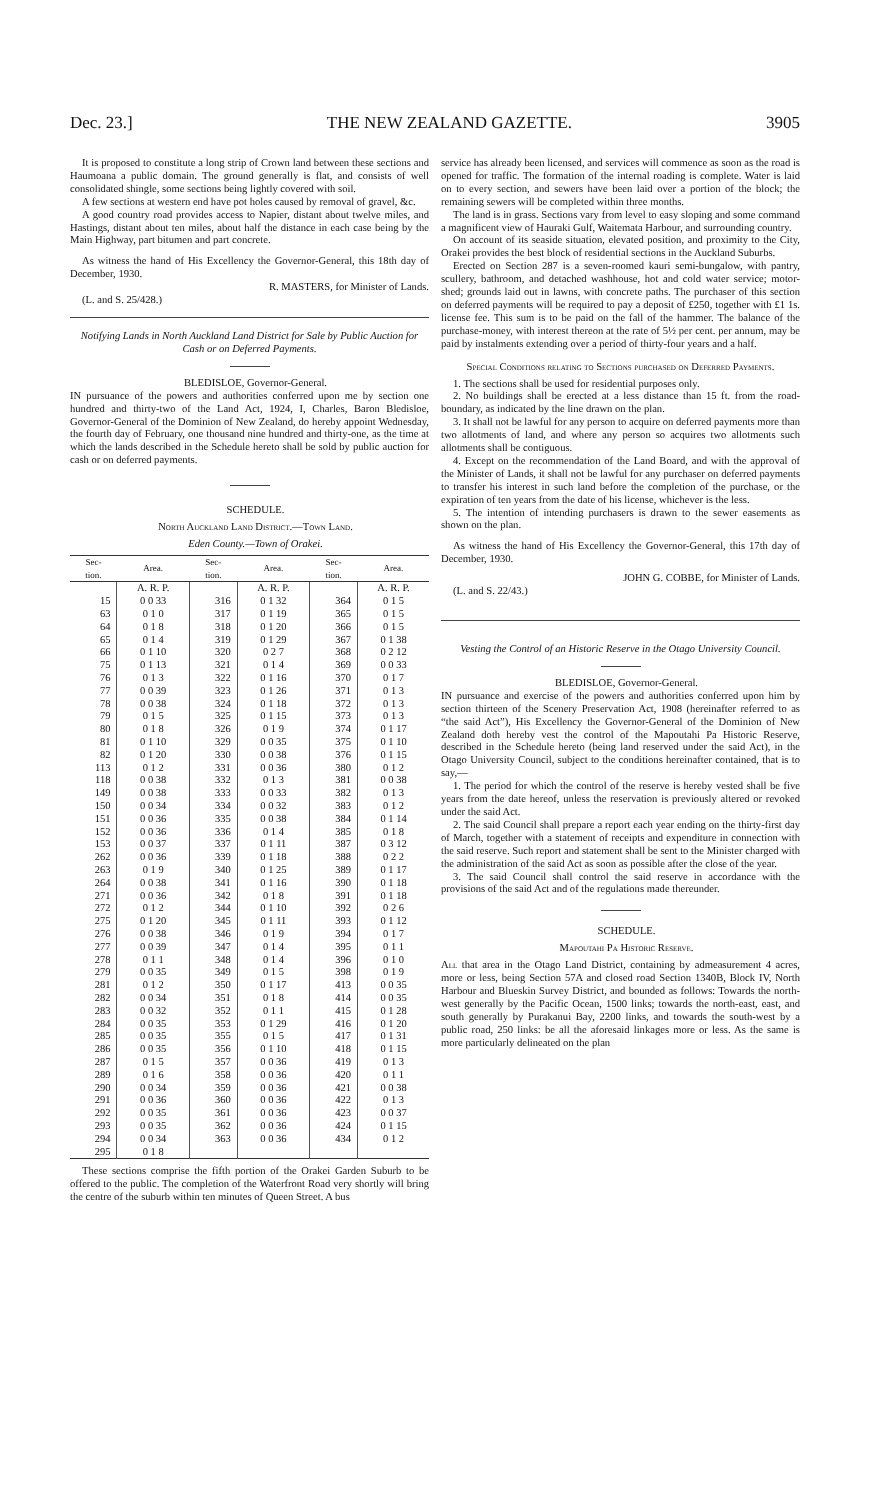Dec. 23.] THE NEW ZEALAND GAZETTE. 3905
It is proposed to constitute a long strip of Crown land between these sections and Haumoana a public domain. The ground generally is flat, and consists of well consolidated shingle, some sections being lightly covered with soil.
A few sections at western end have pot holes caused by removal of gravel, &c.
A good country road provides access to Napier, distant about twelve miles, and Hastings, distant about ten miles, about half the distance in each case being by the Main Highway, part bitumen and part concrete.
As witness the hand of His Excellency the Governor-General, this 18th day of December, 1930.
R. MASTERS, for Minister of Lands.
(L. and S. 25/428.)
Notifying Lands in North Auckland Land District for Sale by Public Auction for Cash or on Deferred Payments.
BLEDISLOE, Governor-General.
IN pursuance of the powers and authorities conferred upon me by section one hundred and thirty-two of the Land Act, 1924, I, Charles, Baron Bledisloe, Governor-General of the Dominion of New Zealand, do hereby appoint Wednesday, the fourth day of February, one thousand nine hundred and thirty-one, as the time at which the lands described in the Schedule hereto shall be sold by public auction for cash or on deferred payments.
SCHEDULE.
North Auckland Land District.—Town Land.
Eden County.—Town of Orakei.
| Sec- tion. | Area. | Sec- tion. | Area. | Sec- tion. | Area. |
| --- | --- | --- | --- | --- | --- |
| | A. R. P. | | A. R. P. | | A. R. P. |
| 15 | 0 0 33 | 316 | 0 1 32 | 364 | 0 1 5 |
| 63 | 0 1 0 | 317 | 0 1 19 | 365 | 0 1 5 |
| 64 | 0 1 8 | 318 | 0 1 20 | 366 | 0 1 5 |
| 65 | 0 1 4 | 319 | 0 1 29 | 367 | 0 1 38 |
| 66 | 0 1 10 | 320 | 0 2 7 | 368 | 0 2 12 |
| 75 | 0 1 13 | 321 | 0 1 4 | 369 | 0 0 33 |
| 76 | 0 1 3 | 322 | 0 1 16 | 370 | 0 1 7 |
| 77 | 0 0 39 | 323 | 0 1 26 | 371 | 0 1 3 |
| 78 | 0 0 38 | 324 | 0 1 18 | 372 | 0 1 3 |
| 79 | 0 1 5 | 325 | 0 1 15 | 373 | 0 1 3 |
| 80 | 0 1 8 | 326 | 0 1 9 | 374 | 0 1 17 |
| 81 | 0 1 10 | 329 | 0 0 35 | 375 | 0 1 10 |
| 82 | 0 1 20 | 330 | 0 0 38 | 376 | 0 1 15 |
| 113 | 0 1 2 | 331 | 0 0 36 | 380 | 0 1 2 |
| 118 | 0 0 38 | 332 | 0 1 3 | 381 | 0 0 38 |
| 149 | 0 0 38 | 333 | 0 0 33 | 382 | 0 1 3 |
| 150 | 0 0 34 | 334 | 0 0 32 | 383 | 0 1 2 |
| 151 | 0 0 36 | 335 | 0 0 38 | 384 | 0 1 14 |
| 152 | 0 0 36 | 336 | 0 1 4 | 385 | 0 1 8 |
| 153 | 0 0 37 | 337 | 0 1 11 | 387 | 0 3 12 |
| 262 | 0 0 36 | 339 | 0 1 18 | 388 | 0 2 2 |
| 263 | 0 1 9 | 340 | 0 1 25 | 389 | 0 1 17 |
| 264 | 0 0 38 | 341 | 0 1 16 | 390 | 0 1 18 |
| 271 | 0 0 36 | 342 | 0 1 8 | 391 | 0 1 18 |
| 272 | 0 1 2 | 344 | 0 1 10 | 392 | 0 2 6 |
| 275 | 0 1 20 | 345 | 0 1 11 | 393 | 0 1 12 |
| 276 | 0 0 38 | 346 | 0 1 9 | 394 | 0 1 7 |
| 277 | 0 0 39 | 347 | 0 1 4 | 395 | 0 1 1 |
| 278 | 0 1 1 | 348 | 0 1 4 | 396 | 0 1 0 |
| 279 | 0 0 35 | 349 | 0 1 5 | 398 | 0 1 9 |
| 281 | 0 1 2 | 350 | 0 1 17 | 413 | 0 0 35 |
| 282 | 0 0 34 | 351 | 0 1 8 | 414 | 0 0 35 |
| 283 | 0 0 32 | 352 | 0 1 1 | 415 | 0 1 28 |
| 284 | 0 0 35 | 353 | 0 1 29 | 416 | 0 1 20 |
| 285 | 0 0 35 | 355 | 0 1 5 | 417 | 0 1 31 |
| 286 | 0 0 35 | 356 | 0 1 10 | 418 | 0 1 15 |
| 287 | 0 1 5 | 357 | 0 0 36 | 419 | 0 1 3 |
| 289 | 0 1 6 | 358 | 0 0 36 | 420 | 0 1 1 |
| 290 | 0 0 34 | 359 | 0 0 36 | 421 | 0 0 38 |
| 291 | 0 0 36 | 360 | 0 0 36 | 422 | 0 1 3 |
| 292 | 0 0 35 | 361 | 0 0 36 | 423 | 0 0 37 |
| 293 | 0 0 35 | 362 | 0 0 36 | 424 | 0 1 15 |
| 294 | 0 0 34 | 363 | 0 0 36 | 434 | 0 1 2 |
| 295 | 0 1 8 | | | | |
These sections comprise the fifth portion of the Orakei Garden Suburb to be offered to the public. The completion of the Waterfront Road very shortly will bring the centre of the suburb within ten minutes of Queen Street. A bus
service has already been licensed, and services will commence as soon as the road is opened for traffic. The formation of the internal roading is complete. Water is laid on to every section, and sewers have been laid over a portion of the block; the remaining sewers will be completed within three months.
The land is in grass. Sections vary from level to easy sloping and some command a magnificent view of Hauraki Gulf, Waitemata Harbour, and surrounding country.
On account of its seaside situation, elevated position, and proximity to the City, Orakei provides the best block of residential sections in the Auckland Suburbs.
Erected on Section 287 is a seven-roomed kauri semi-bungalow, with pantry, scullery, bathroom, and detached washhouse, hot and cold water service; motor-shed; grounds laid out in lawns, with concrete paths. The purchaser of this section on deferred payments will be required to pay a deposit of £250, together with £1 1s. license fee. This sum is to be paid on the fall of the hammer. The balance of the purchase-money, with interest thereon at the rate of 5½ per cent. per annum, may be paid by instalments extending over a period of thirty-four years and a half.
Special Conditions relating to Sections purchased on Deferred Payments.
1. The sections shall be used for residential purposes only.
2. No buildings shall be erected at a less distance than 15 ft. from the road-boundary, as indicated by the line drawn on the plan.
3. It shall not be lawful for any person to acquire on deferred payments more than two allotments of land, and where any person so acquires two allotments such allotments shall be contiguous.
4. Except on the recommendation of the Land Board, and with the approval of the Minister of Lands, it shall not be lawful for any purchaser on deferred payments to transfer his interest in such land before the completion of the purchase, or the expiration of ten years from the date of his license, whichever is the less.
5. The intention of intending purchasers is drawn to the sewer easements as shown on the plan.
As witness the hand of His Excellency the Governor-General, this 17th day of December, 1930.
JOHN G. COBBE, for Minister of Lands.
(L. and S. 22/43.)
Vesting the Control of an Historic Reserve in the Otago University Council.
BLEDISLOE, Governor-General.
IN pursuance and exercise of the powers and authorities conferred upon him by section thirteen of the Scenery Preservation Act, 1908 (hereinafter referred to as “the said Act”), His Excellency the Governor-General of the Dominion of New Zealand doth hereby vest the control of the Mapoutahi Pa Historic Reserve, described in the Schedule hereto (being land reserved under the said Act), in the Otago University Council, subject to the conditions hereinafter contained, that is to say,—
1. The period for which the control of the reserve is hereby vested shall be five years from the date hereof, unless the reservation is previously altered or revoked under the said Act.
2. The said Council shall prepare a report each year ending on the thirty-first day of March, together with a statement of receipts and expenditure in connection with the said reserve. Such report and statement shall be sent to the Minister charged with the administration of the said Act as soon as possible after the close of the year.
3. The said Council shall control the said reserve in accordance with the provisions of the said Act and of the regulations made thereunder.
SCHEDULE.
Mapoutahi Pa Historic Reserve.
All that area in the Otago Land District, containing by admeasurement 4 acres, more or less, being Section 57A and closed road Section 1340B, Block IV, North Harbour and Blueskin Survey District, and bounded as follows: Towards the north-west generally by the Pacific Ocean, 1500 links; towards the north-east, east, and south generally by Purakanui Bay, 2200 links, and towards the south-west by a public road, 250 links: be all the aforesaid linkages more or less. As the same is more particularly delineated on the plan